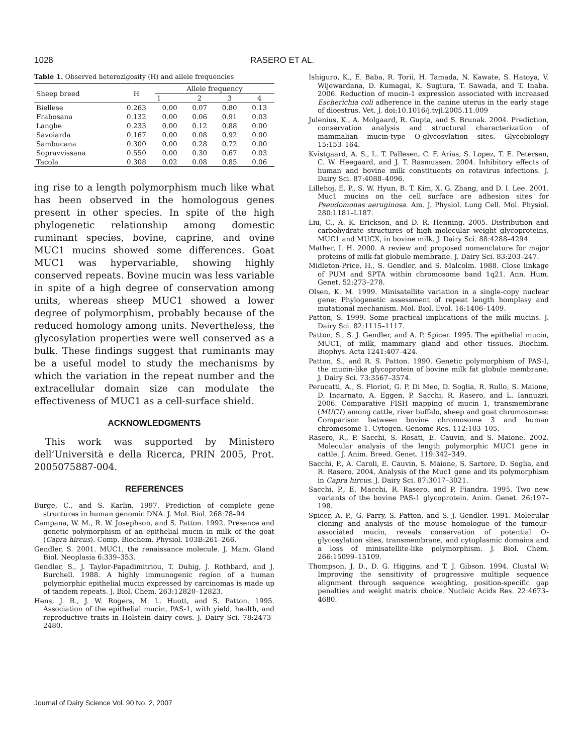1028 RASERO ET AL.
Table 1. Observed heterozigosity (H) and allele frequencies
| Sheep breed | H | Allele frequency | | | |
| --- | --- | --- | --- | --- | --- |
| | | 1 | 2 | 3 | 4 |
| Biellese | 0.263 | 0.00 | 0.07 | 0.80 | 0.13 |
| Frabosana | 0.132 | 0.00 | 0.06 | 0.91 | 0.03 |
| Langhe | 0.233 | 0.00 | 0.12 | 0.88 | 0.00 |
| Savoiarda | 0.167 | 0.00 | 0.08 | 0.92 | 0.00 |
| Sambucana | 0.300 | 0.00 | 0.28 | 0.72 | 0.00 |
| Sopravvissana | 0.550 | 0.00 | 0.30 | 0.67 | 0.03 |
| Tacola | 0.308 | 0.02 | 0.08 | 0.85 | 0.06 |
ing rise to a length polymorphism much like what has been observed in the homologous genes present in other species. In spite of the high phylogenetic relationship among domestic ruminant species, bovine, caprine, and ovine MUC1 mucins showed some differences. Goat MUC1 was hypervariable, showing highly conserved repeats. Bovine mucin was less variable in spite of a high degree of conservation among units, whereas sheep MUC1 showed a lower degree of polymorphism, probably because of the reduced homology among units. Nevertheless, the glycosylation properties were well conserved as a bulk. These findings suggest that ruminants may be a useful model to study the mechanisms by which the variation in the repeat number and the extracellular domain size can modulate the effectiveness of MUC1 as a cell-surface shield.
ACKNOWLEDGMENTS
This work was supported by Ministero dell’Università e della Ricerca, PRIN 2005, Prot. 2005075887-004.
REFERENCES
Burge, C., and S. Karlin. 1997. Prediction of complete gene structures in human genomic DNA. J. Mol. Biol. 268:78–94.
Campana, W. M., R. W. Josephson, and S. Patton. 1992. Presence and genetic polymorphism of an epithelial mucin in milk of the goat (Capra hircus). Comp. Biochem. Physiol. 103B:261–266.
Gendler, S. 2001. MUC1, the renaissance molecule. J. Mam. Gland Biol. Neoplasia 6:339–353.
Gendler, S., J. Taylor-Papadimitriou, T. Duhig, J. Rothbard, and J. Burchell. 1988. A highly immunogenic region of a human polymorphic epithelial mucin expressed by carcinomas is made up of tandem repeats. J. Biol. Chem. 263:12820–12823.
Hens, J. R., J. W. Rogers, M. L. Huott, and S. Patton. 1995. Association of the epithelial mucin, PAS-1, with yield, health, and reproductive traits in Holstein dairy cows. J. Dairy Sci. 78:2473–2480.
Ishiguro, K., E. Baba, R. Torii, H. Tamada, N. Kawate, S. Hatoya, V. Wijewardana, D. Kumagai, K. Sugiura, T. Sawada, and T. Inaba. 2006. Reduction of mucin-1 expression associated with increased Escherichia coli adherence in the canine uterus in the early stage of dioestrus. Vet. J. doi:10.1016/j.tvjl.2005.11.009
Julenius, K., A. Molgaard, R. Gupta, and S. Brunak. 2004. Prediction, conservation analysis and structural characterization of mammalian mucin-type O-glycosylation sites. Glycobiology 15:153–164.
Kvistgaard, A. S., L. T. Pallesen, C. F. Arias, S. Lopez, T. E. Petersen, C. W. Heegaard, and J. T. Rasmussen. 2004. Inhibitory effects of human and bovine milk constituents on rotavirus infections. J. Dairy Sci. 87:4088–4096.
Lillehoj, E. P., S. W. Hyun, B. T. Kim, X. G. Zhang, and D. I. Lee. 2001. Muc1 mucins on the cell surface are adhesion sites for Pseudomonas aeruginosa. Am. J. Physiol. Lung Cell. Mol. Physiol. 280:L181–L187.
Liu, C., A. K. Erickson, and D. R. Henning. 2005. Distribution and carbohydrate structures of high molecular weight glycoproteins, MUC1 and MUCX, in bovine milk. J. Dairy Sci. 88:4288–4294.
Mather, I. H. 2000. A review and proposed nomenclature for major proteins of milk-fat globule membrane. J. Dairy Sci. 83:203–247.
Midleton-Price, H., S. Gendler, and S. Malcolm. 1988. Close linkage of PUM and SPTA within chromosome band 1q21. Ann. Hum. Genet. 52:273–278.
Olsen, K. M. 1999. Minisatellite variation in a single-copy nuclear gene: Phylogenetic assessment of repeat length homplasy and mutational mechanism. Mol. Biol. Evol. 16:1406–1409.
Patton, S. 1999. Some practical implications of the milk mucins. J. Dairy Sci. 82:1115–1117.
Patton, S., S. J. Gendler, and A. P. Spicer. 1995. The epithelial mucin, MUC1, of milk, mammary gland and other tissues. Biochim. Biophys. Acta 1241:407–424.
Patton, S., and R. S. Patton. 1990. Genetic polymorphism of PAS-I, the mucin-like glycoprotein of bovine milk fat globule membrane. J. Dairy Sci. 73:3567–3574.
Perucatti, A., S. Floriot, G. P. Di Meo, D. Soglia, R. Rullo, S. Maione, D. Incarnato, A. Eggen, P. Sacchi, R. Rasero, and L. Iannuzzi. 2006. Comparative FISH mapping of mucin 1, transmembrane (MUC1) among cattle, river buffalo, sheep and goat chromosomes: Comparison between bovine chromosome 3 and human chromosome 1. Cytogen. Genome Res. 112:103–105.
Rasero, R., P. Sacchi, S. Rosati, E. Cauvin, and S. Maione. 2002. Molecular analysis of the length polymorphic MUC1 gene in cattle. J. Anim. Breed. Genet. 119:342–349.
Sacchi, P., A. Caroli, E. Cauvin, S. Maione, S. Sartore, D. Soglia, and R. Rasero. 2004. Analysis of the Muc1 gene and its polymorphism in Capra hircus. J. Dairy Sci. 87:3017–3021.
Sacchi, P., E. Macchi, R. Rasero, and P. Fiandra. 1995. Two new variants of the bovine PAS-1 glycoprotein. Anim. Genet. 26:197–198.
Spicer, A. P., G. Parry, S. Patton, and S. J. Gendler. 1991. Molecular cloning and analysis of the mouse homologue of the tumour-associated mucin, reveals conservation of potential O-glycosylation sites, transmembrane, and cytoplasmic domains and a loss of minisatellite-like polymorphism. J. Biol. Chem. 266:15099–15109.
Thompson, J. D., D. G. Higgins, and T. J. Gibson. 1994. Clustal W: Improving the sensitivity of progressive multiple sequence alignment through sequence weighting, position-specific gap penalties and weight matrix choice. Nucleic Acids Res. 22:4673–4680.
Journal of Dairy Science Vol. 90 No. 2, 2007